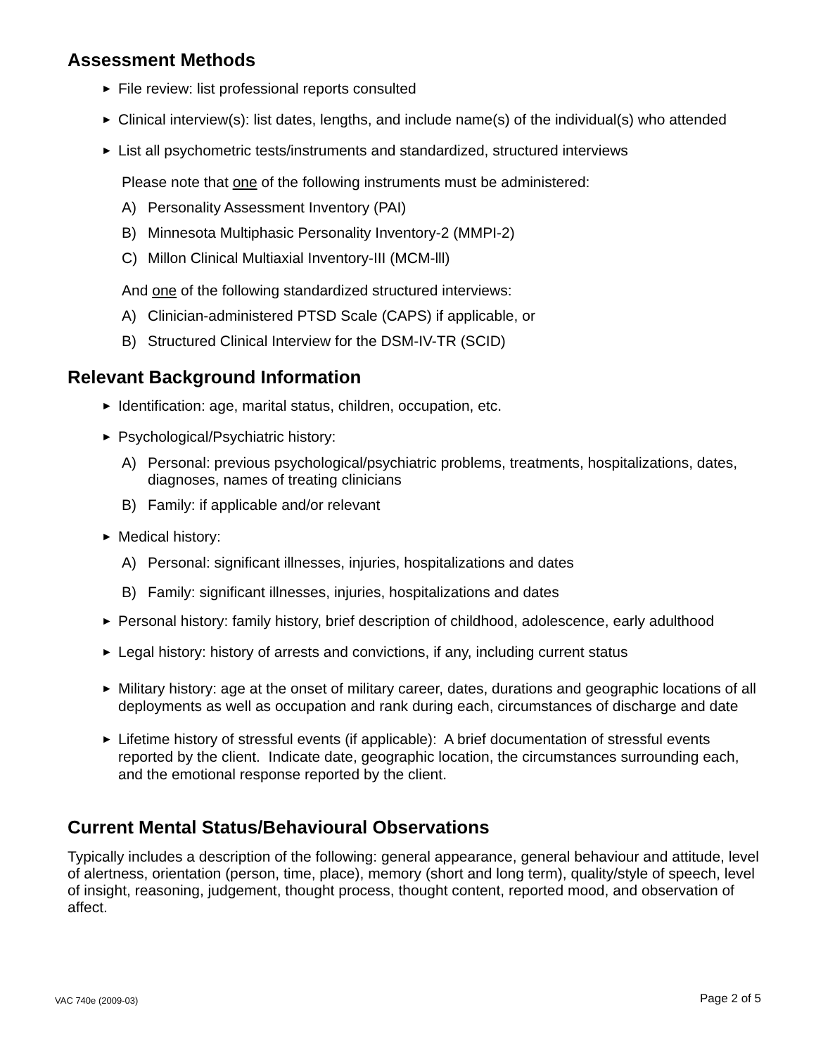Assessment Methods
► File review: list professional reports consulted
► Clinical interview(s): list dates, lengths, and include name(s) of the individual(s) who attended
► List all psychometric tests/instruments and standardized, structured interviews
Please note that one of the following instruments must be administered:
A) Personality Assessment Inventory (PAI)
B) Minnesota Multiphasic Personality Inventory-2 (MMPI-2)
C) Millon Clinical Multiaxial Inventory-III (MCM-lll)
And one of the following standardized structured interviews:
A) Clinician-administered PTSD Scale (CAPS) if applicable, or
B) Structured Clinical Interview for the DSM-IV-TR (SCID)
Relevant Background Information
► Identification: age, marital status, children, occupation, etc.
► Psychological/Psychiatric history:
A) Personal: previous psychological/psychiatric problems, treatments, hospitalizations, dates, diagnoses, names of treating clinicians
B) Family: if applicable and/or relevant
► Medical history:
A) Personal: significant illnesses, injuries, hospitalizations and dates
B) Family: significant illnesses, injuries, hospitalizations and dates
► Personal history: family history, brief description of childhood, adolescence, early adulthood
► Legal history: history of arrests and convictions, if any, including current status
► Military history: age at the onset of military career, dates, durations and geographic locations of all deployments as well as occupation and rank during each, circumstances of discharge and date
► Lifetime history of stressful events (if applicable): A brief documentation of stressful events reported by the client. Indicate date, geographic location, the circumstances surrounding each, and the emotional response reported by the client.
Current Mental Status/Behavioural Observations
Typically includes a description of the following: general appearance, general behaviour and attitude, level of alertness, orientation (person, time, place), memory (short and long term), quality/style of speech, level of insight, reasoning, judgement, thought process, thought content, reported mood, and observation of affect.
VAC 740e (2009-03) Page 2 of 5